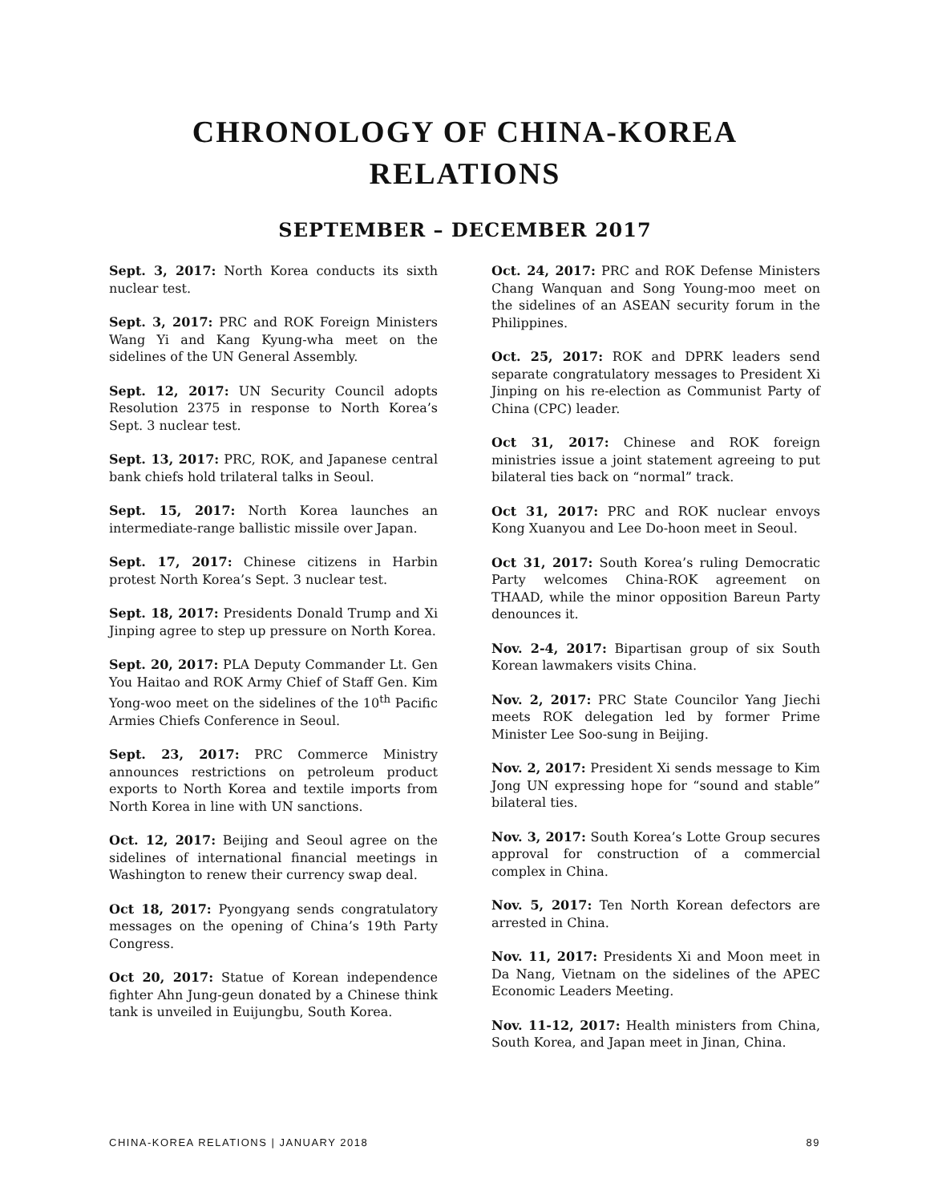CHRONOLOGY OF CHINA-KOREA
RELATIONS
SEPTEMBER – DECEMBER 2017
Sept. 3, 2017: North Korea conducts its sixth nuclear test.
Sept. 3, 2017: PRC and ROK Foreign Ministers Wang Yi and Kang Kyung-wha meet on the sidelines of the UN General Assembly.
Sept. 12, 2017: UN Security Council adopts Resolution 2375 in response to North Korea’s Sept. 3 nuclear test.
Sept. 13, 2017: PRC, ROK, and Japanese central bank chiefs hold trilateral talks in Seoul.
Sept. 15, 2017: North Korea launches an intermediate-range ballistic missile over Japan.
Sept. 17, 2017: Chinese citizens in Harbin protest North Korea’s Sept. 3 nuclear test.
Sept. 18, 2017: Presidents Donald Trump and Xi Jinping agree to step up pressure on North Korea.
Sept. 20, 2017: PLA Deputy Commander Lt. Gen You Haitao and ROK Army Chief of Staff Gen. Kim Yong-woo meet on the sidelines of the 10<sup>th</sup> Pacific Armies Chiefs Conference in Seoul.
Sept. 23, 2017: PRC Commerce Ministry announces restrictions on petroleum product exports to North Korea and textile imports from North Korea in line with UN sanctions.
Oct. 12, 2017: Beijing and Seoul agree on the sidelines of international financial meetings in Washington to renew their currency swap deal.
Oct 18, 2017: Pyongyang sends congratulatory messages on the opening of China’s 19th Party Congress.
Oct 20, 2017: Statue of Korean independence fighter Ahn Jung-geun donated by a Chinese think tank is unveiled in Euijungbu, South Korea.
Oct. 24, 2017: PRC and ROK Defense Ministers Chang Wanquan and Song Young-moo meet on the sidelines of an ASEAN security forum in the Philippines.
Oct. 25, 2017: ROK and DPRK leaders send separate congratulatory messages to President Xi Jinping on his re-election as Communist Party of China (CPC) leader.
Oct 31, 2017: Chinese and ROK foreign ministries issue a joint statement agreeing to put bilateral ties back on “normal” track.
Oct 31, 2017: PRC and ROK nuclear envoys Kong Xuanyou and Lee Do-hoon meet in Seoul.
Oct 31, 2017: South Korea’s ruling Democratic Party welcomes China-ROK agreement on THAAD, while the minor opposition Bareun Party denounces it.
Nov. 2-4, 2017: Bipartisan group of six South Korean lawmakers visits China.
Nov. 2, 2017: PRC State Councilor Yang Jiechi meets ROK delegation led by former Prime Minister Lee Soo-sung in Beijing.
Nov. 2, 2017: President Xi sends message to Kim Jong UN expressing hope for “sound and stable” bilateral ties.
Nov. 3, 2017: South Korea’s Lotte Group secures approval for construction of a commercial complex in China.
Nov. 5, 2017: Ten North Korean defectors are arrested in China.
Nov. 11, 2017: Presidents Xi and Moon meet in Da Nang, Vietnam on the sidelines of the APEC Economic Leaders Meeting.
Nov. 11-12, 2017: Health ministers from China, South Korea, and Japan meet in Jinan, China.
CHINA-KOREA RELATIONS | JANUARY 2018 89